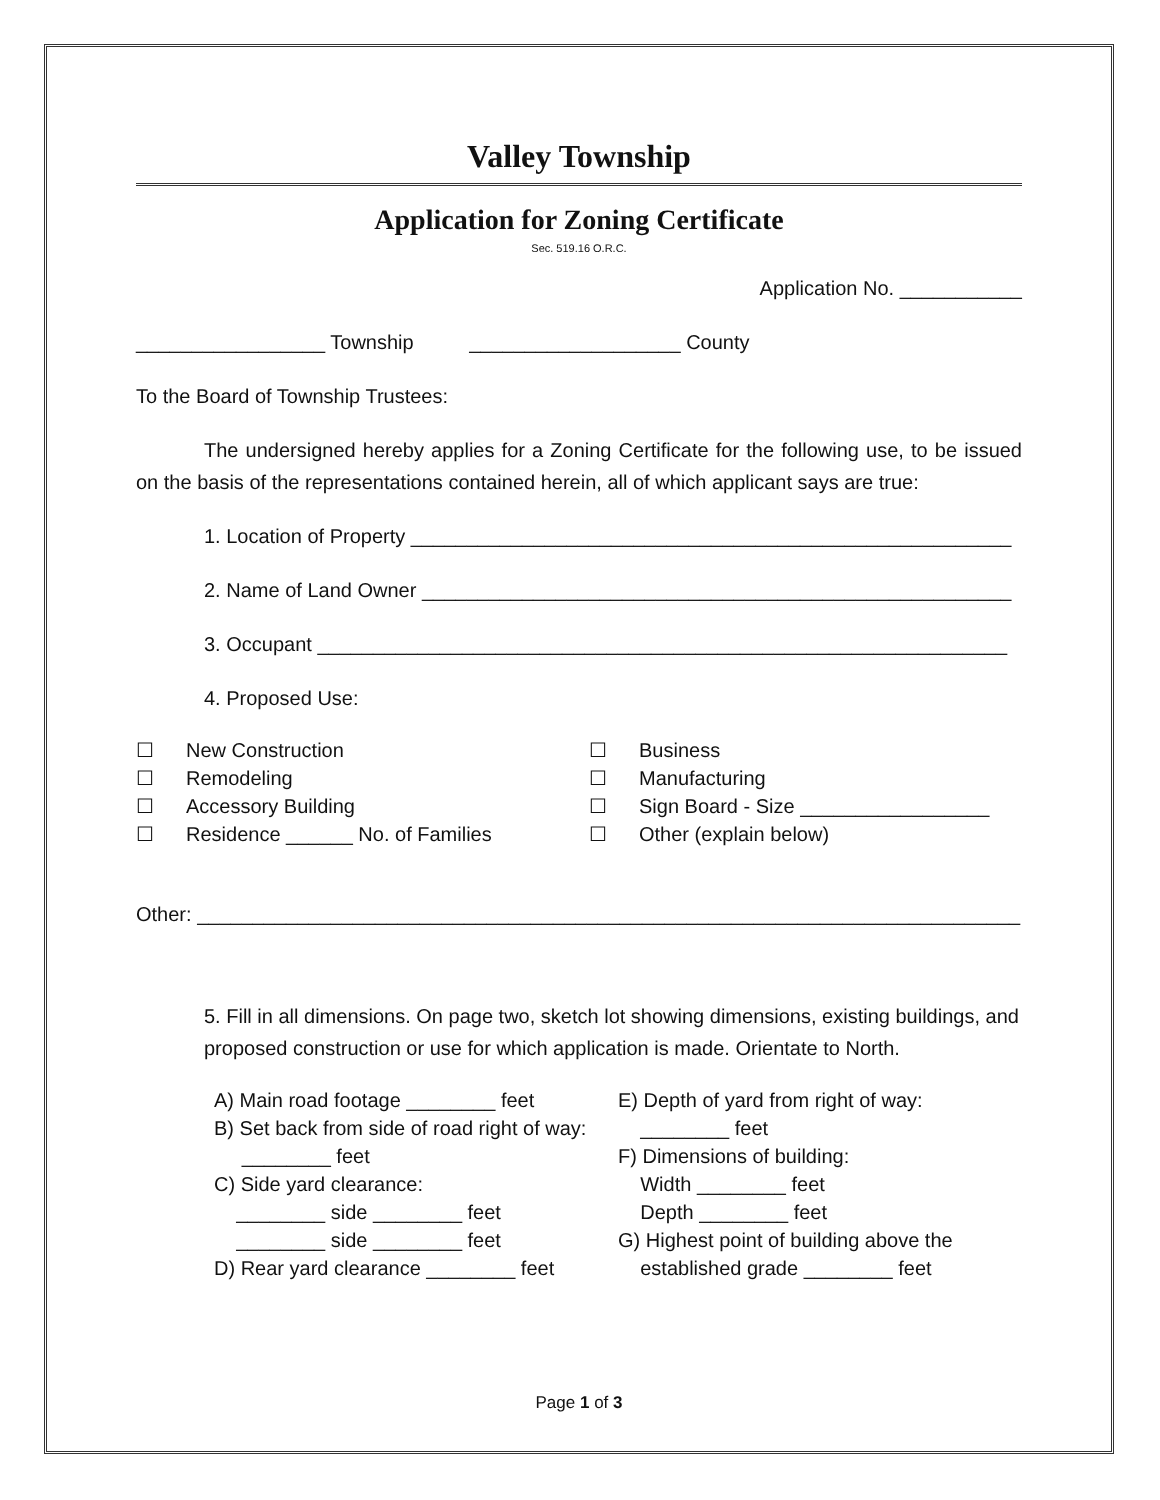Valley Township
Application for Zoning Certificate
Sec. 519.16 O.R.C.
Application No. ___________
_________________ Township ___________________ County
To the Board of Township Trustees:
The undersigned hereby applies for a Zoning Certificate for the following use, to be issued on the basis of the representations contained herein, all of which applicant says are true:
1. Location of Property ______________________________________________________
2. Name of Land Owner _____________________________________________________
3. Occupant ______________________________________________________________
4. Proposed Use:
☐ New Construction
☐ Remodeling
☐ Accessory Building
☐ Residence ______ No. of Families
☐ Business
☐ Manufacturing
☐ Sign Board - Size _________________
☐ Other (explain below)
Other: __________________________________________________________________________
5. Fill in all dimensions. On page two, sketch lot showing dimensions, existing buildings, and proposed construction or use for which application is made. Orientate to North.
A) Main road footage ________ feet
B) Set back from side of road right of way:
________ feet
C) Side yard clearance:
________ side ________ feet
________ side ________ feet
D) Rear yard clearance ________ feet
E) Depth of yard from right of way:
________ feet
F) Dimensions of building:
Width ________ feet
Depth ________ feet
G) Highest point of building above the
established grade ________ feet
Page 1 of 3